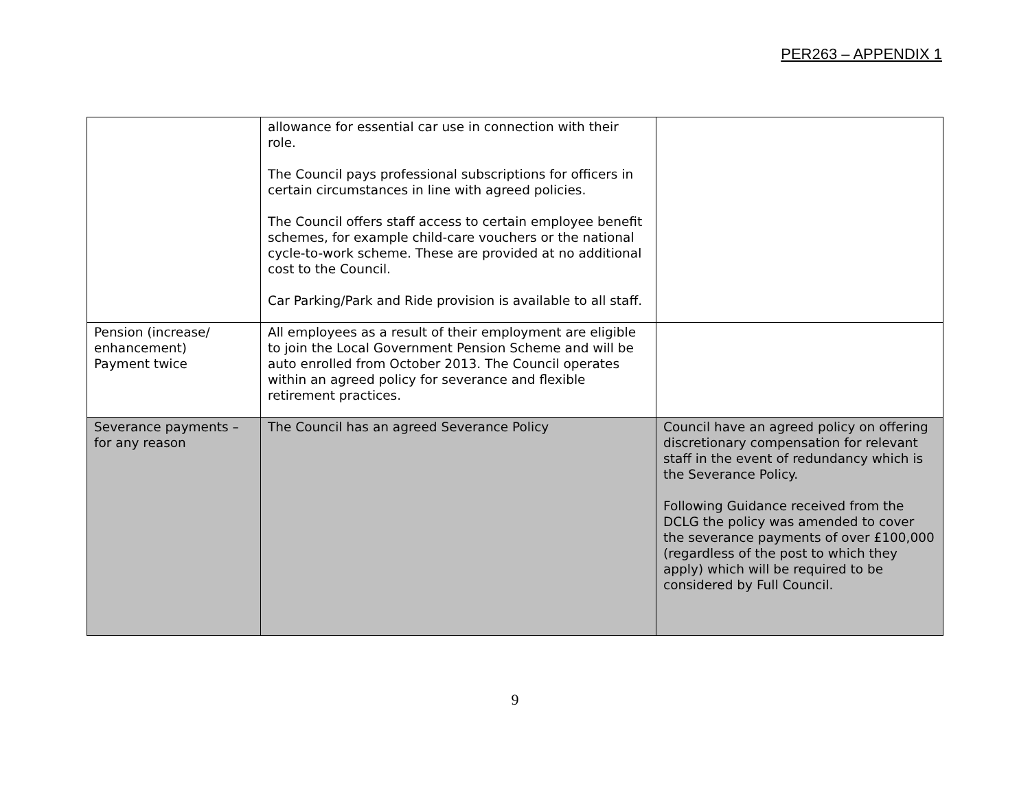PER263 – APPENDIX 1
| | allowance for essential car use in connection with their role. The Council pays professional subscriptions for officers in certain circumstances in line with agreed policies. The Council offers staff access to certain employee benefit schemes, for example child-care vouchers or the national cycle-to-work scheme. These are provided at no additional cost to the Council. Car Parking/Park and Ride provision is available to all staff. | |
| Pension (increase/ enhancement) Payment twice | All employees as a result of their employment are eligible to join the Local Government Pension Scheme and will be auto enrolled from October 2013. The Council operates within an agreed policy for severance and flexible retirement practices. | |
| Severance payments – for any reason | The Council has an agreed Severance Policy | Council have an agreed policy on offering discretionary compensation for relevant staff in the event of redundancy which is the Severance Policy. Following Guidance received from the DCLG the policy was amended to cover the severance payments of over £100,000 (regardless of the post to which they apply) which will be required to be considered by Full Council. |
9